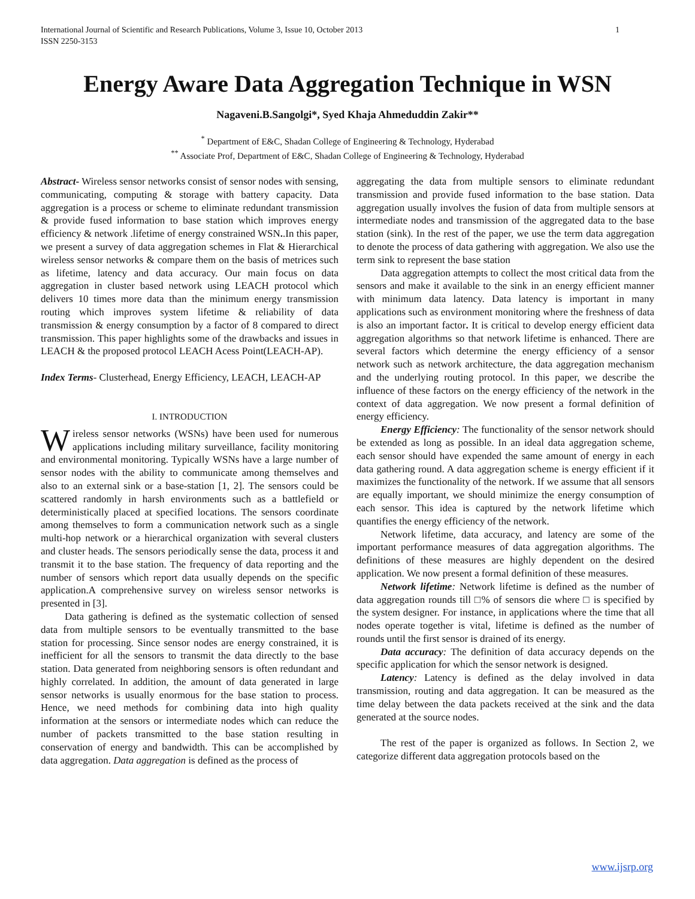International Journal of Scientific and Research Publications, Volume 3, Issue 10, October 2013
ISSN 2250-3153 1
Energy Aware Data Aggregation Technique in WSN
Nagaveni.B.Sangolgi*, Syed Khaja Ahmeduddin Zakir**
<sup>*</sup> Department of E&C, Shadan College of Engineering & Technology, Hyderabad
<sup>**</sup> Associate Prof, Department of E&C, Shadan College of Engineering & Technology, Hyderabad
Abstract- Wireless sensor networks consist of sensor nodes with sensing, communicating, computing & storage with battery capacity. Data aggregation is a process or scheme to eliminate redundant transmission & provide fused information to base station which improves energy efficiency & network .lifetime of energy constrained WSN..In this paper, we present a survey of data aggregation schemes in Flat & Hierarchical wireless sensor networks & compare them on the basis of metrices such as lifetime, latency and data accuracy. Our main focus on data aggregation in cluster based network using LEACH protocol which delivers 10 times more data than the minimum energy transmission routing which improves system lifetime & reliability of data transmission & energy consumption by a factor of 8 compared to direct transmission. This paper highlights some of the drawbacks and issues in LEACH & the proposed protocol LEACH Acess Point(LEACH-AP).
Index Terms- Clusterhead, Energy Efficiency, LEACH, LEACH-AP
I. INTRODUCTION
Wireless sensor networks (WSNs) have been used for numerous applications including military surveillance, facility monitoring and environmental monitoring. Typically WSNs have a large number of sensor nodes with the ability to communicate among themselves and also to an external sink or a base-station [1, 2]. The sensors could be scattered randomly in harsh environments such as a battlefield or deterministically placed at specified locations. The sensors coordinate among themselves to form a communication network such as a single multi-hop network or a hierarchical organization with several clusters and cluster heads. The sensors periodically sense the data, process it and transmit it to the base station. The frequency of data reporting and the number of sensors which report data usually depends on the specific application.A comprehensive survey on wireless sensor networks is presented in [3].
Data gathering is defined as the systematic collection of sensed data from multiple sensors to be eventually transmitted to the base station for processing. Since sensor nodes are energy constrained, it is inefficient for all the sensors to transmit the data directly to the base station. Data generated from neighboring sensors is often redundant and highly correlated. In addition, the amount of data generated in large sensor networks is usually enormous for the base station to process. Hence, we need methods for combining data into high quality information at the sensors or intermediate nodes which can reduce the number of packets transmitted to the base station resulting in conservation of energy and bandwidth. This can be accomplished by data aggregation. Data aggregation is defined as the process of
aggregating the data from multiple sensors to eliminate redundant transmission and provide fused information to the base station. Data aggregation usually involves the fusion of data from multiple sensors at intermediate nodes and transmission of the aggregated data to the base station (sink). In the rest of the paper, we use the term data aggregation to denote the process of data gathering with aggregation. We also use the term sink to represent the base station
Data aggregation attempts to collect the most critical data from the sensors and make it available to the sink in an energy efficient manner with minimum data latency. Data latency is important in many applications such as environment monitoring where the freshness of data is also an important factor. It is critical to develop energy efficient data aggregation algorithms so that network lifetime is enhanced. There are several factors which determine the energy efficiency of a sensor network such as network architecture, the data aggregation mechanism and the underlying routing protocol. In this paper, we describe the influence of these factors on the energy efficiency of the network in the context of data aggregation. We now present a formal definition of energy efficiency.
Energy Efficiency: The functionality of the sensor network should be extended as long as possible. In an ideal data aggregation scheme, each sensor should have expended the same amount of energy in each data gathering round. A data aggregation scheme is energy efficient if it maximizes the functionality of the network. If we assume that all sensors are equally important, we should minimize the energy consumption of each sensor. This idea is captured by the network lifetime which quantifies the energy efficiency of the network.
Network lifetime, data accuracy, and latency are some of the important performance measures of data aggregation algorithms. The definitions of these measures are highly dependent on the desired application. We now present a formal definition of these measures.
Network lifetime: Network lifetime is defined as the number of data aggregation rounds till □% of sensors die where □ is specified by the system designer. For instance, in applications where the time that all nodes operate together is vital, lifetime is defined as the number of rounds until the first sensor is drained of its energy.
Data accuracy: The definition of data accuracy depends on the specific application for which the sensor network is designed.
Latency: Latency is defined as the delay involved in data transmission, routing and data aggregation. It can be measured as the time delay between the data packets received at the sink and the data generated at the source nodes.
The rest of the paper is organized as follows. In Section 2, we categorize different data aggregation protocols based on the
www.ijsrp.org